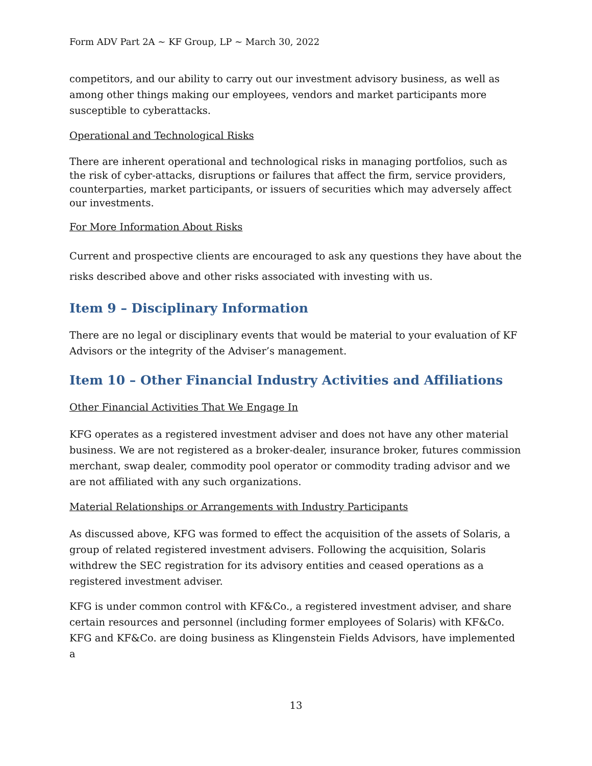Form ADV Part 2A ~ KF Group, LP ~ March 30, 2022
competitors, and our ability to carry out our investment advisory business, as well as among other things making our employees, vendors and market participants more susceptible to cyberattacks.
Operational and Technological Risks
There are inherent operational and technological risks in managing portfolios, such as the risk of cyber-attacks, disruptions or failures that affect the firm, service providers, counterparties, market participants, or issuers of securities which may adversely affect our investments.
For More Information About Risks
Current and prospective clients are encouraged to ask any questions they have about the risks described above and other risks associated with investing with us.
Item 9 – Disciplinary Information
There are no legal or disciplinary events that would be material to your evaluation of KF Advisors or the integrity of the Adviser’s management.
Item 10 – Other Financial Industry Activities and Affiliations
Other Financial Activities That We Engage In
KFG operates as a registered investment adviser and does not have any other material business. We are not registered as a broker-dealer, insurance broker, futures commission merchant, swap dealer, commodity pool operator or commodity trading advisor and we are not affiliated with any such organizations.
Material Relationships or Arrangements with Industry Participants
As discussed above, KFG was formed to effect the acquisition of the assets of Solaris, a group of related registered investment advisers. Following the acquisition, Solaris withdrew the SEC registration for its advisory entities and ceased operations as a registered investment adviser.
KFG is under common control with KF&Co., a registered investment adviser, and share certain resources and personnel (including former employees of Solaris) with KF&Co. KFG and KF&Co. are doing business as Klingenstein Fields Advisors, have implemented a
13